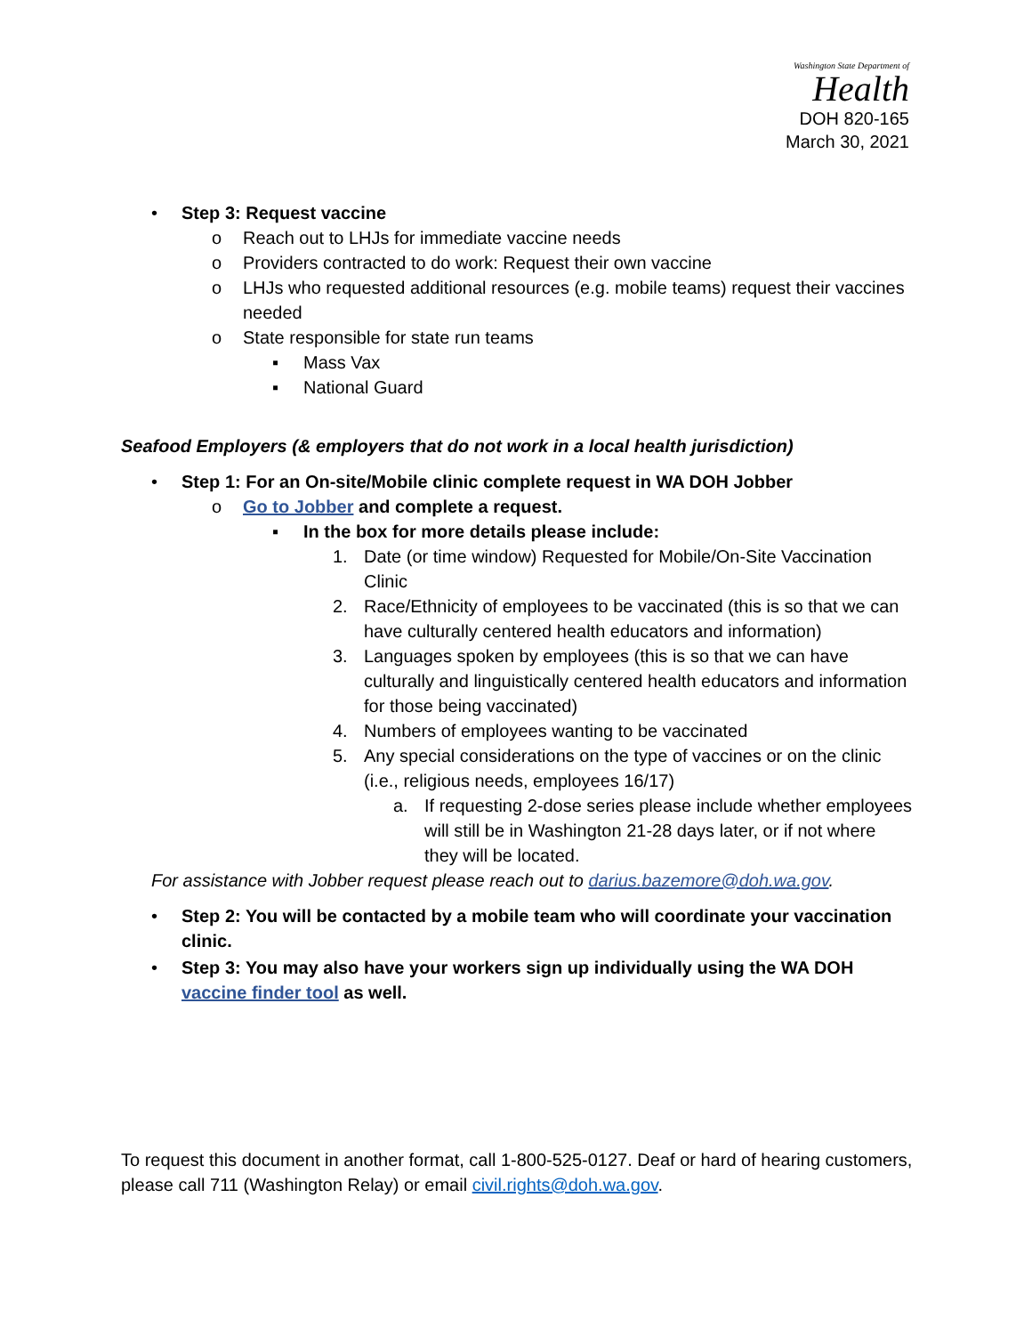Washington State Department of
Health
DOH 820-165
March 30, 2021
• Step 3: Request vaccine
o Reach out to LHJs for immediate vaccine needs
o Providers contracted to do work: Request their own vaccine
o LHJs who requested additional resources (e.g. mobile teams) request their vaccines needed
o State responsible for state run teams
▪ Mass Vax
▪ National Guard
Seafood Employers (& employers that do not work in a local health jurisdiction)
• Step 1: For an On-site/Mobile clinic complete request in WA DOH Jobber
o Go to Jobber and complete a request.
▪ In the box for more details please include:
1. Date (or time window) Requested for Mobile/On-Site Vaccination Clinic
2. Race/Ethnicity of employees to be vaccinated (this is so that we can have culturally centered health educators and information)
3. Languages spoken by employees (this is so that we can have culturally and linguistically centered health educators and information for those being vaccinated)
4. Numbers of employees wanting to be vaccinated
5. Any special considerations on the type of vaccines or on the clinic (i.e., religious needs, employees 16/17)
a. If requesting 2-dose series please include whether employees will still be in Washington 21-28 days later, or if not where they will be located.
For assistance with Jobber request please reach out to darius.bazemore@doh.wa.gov.
• Step 2: You will be contacted by a mobile team who will coordinate your vaccination clinic.
• Step 3: You may also have your workers sign up individually using the WA DOH vaccine finder tool as well.
To request this document in another format, call 1-800-525-0127. Deaf or hard of hearing customers, please call 711 (Washington Relay) or email civil.rights@doh.wa.gov.